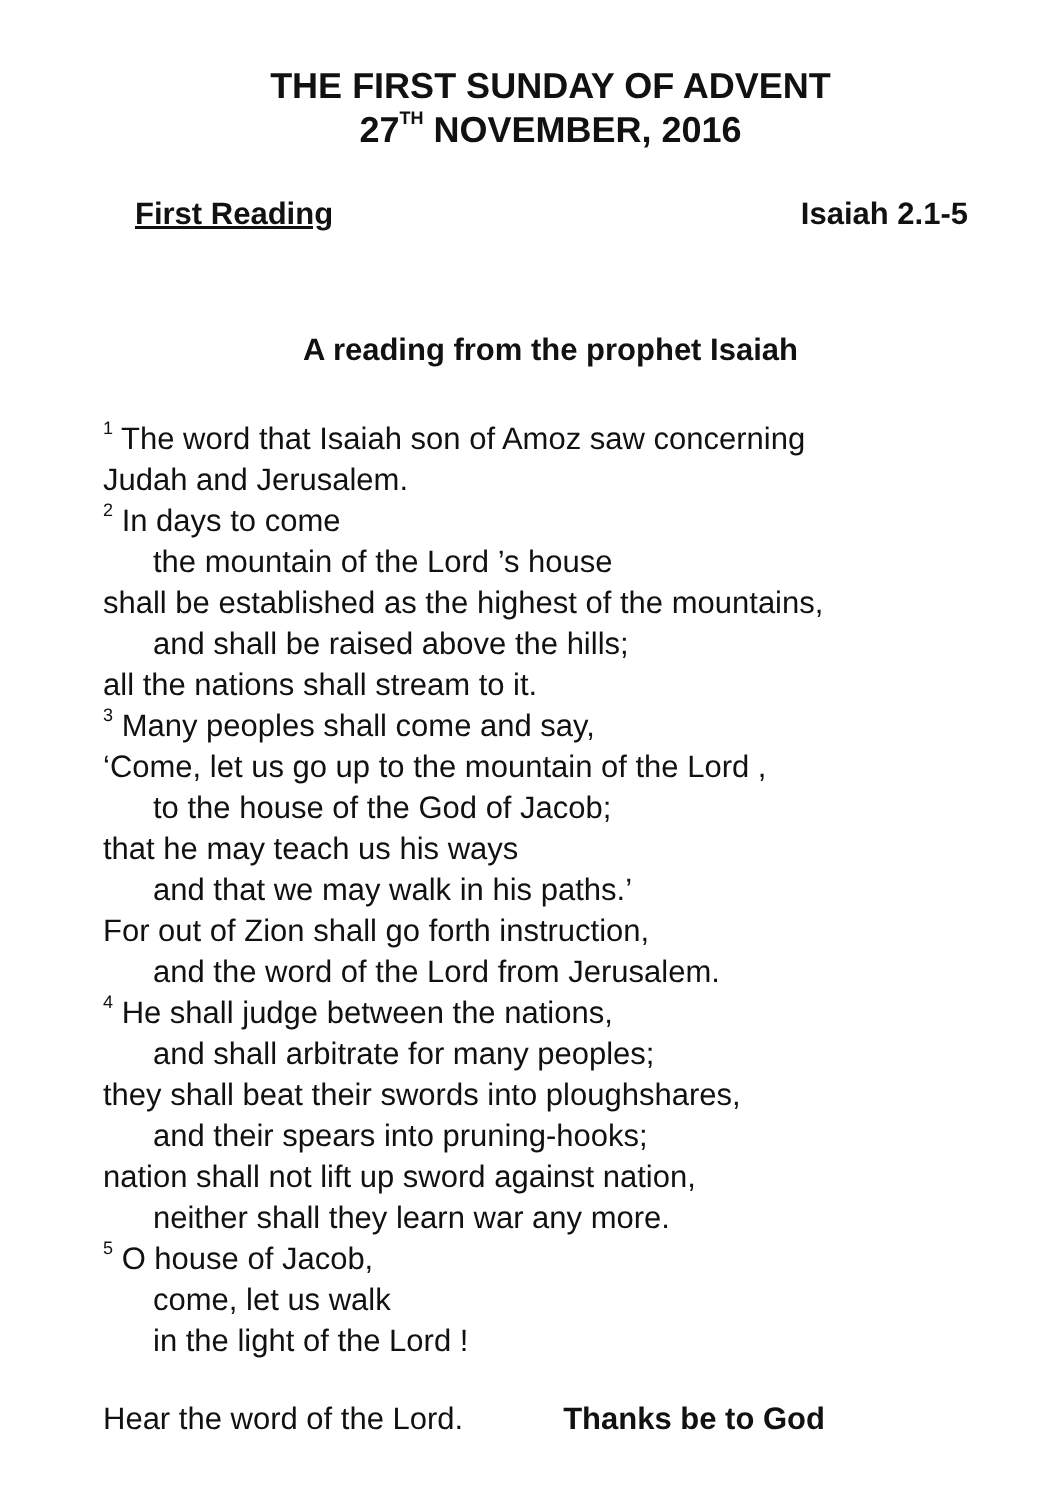THE FIRST SUNDAY OF ADVENT
27<sup>TH</sup> NOVEMBER, 2016
First Reading Isaiah 2.1-5
A reading from the prophet Isaiah
<sup>1</sup> The word that Isaiah son of Amoz saw concerning
Judah and Jerusalem.
<sup>2</sup> In days to come
the mountain of the Lord ’s house
shall be established as the highest of the mountains,
and shall be raised above the hills;
all the nations shall stream to it.
<sup>3</sup> Many peoples shall come and say,
‘Come, let us go up to the mountain of the Lord ,
to the house of the God of Jacob;
that he may teach us his ways
and that we may walk in his paths.’
For out of Zion shall go forth instruction,
and the word of the Lord from Jerusalem.
<sup>4</sup> He shall judge between the nations,
and shall arbitrate for many peoples;
they shall beat their swords into ploughshares,
and their spears into pruning-hooks;
nation shall not lift up sword against nation,
neither shall they learn war any more.
<sup>5</sup> O house of Jacob,
come, let us walk
in the light of the Lord !
Hear the word of the Lord. Thanks be to God